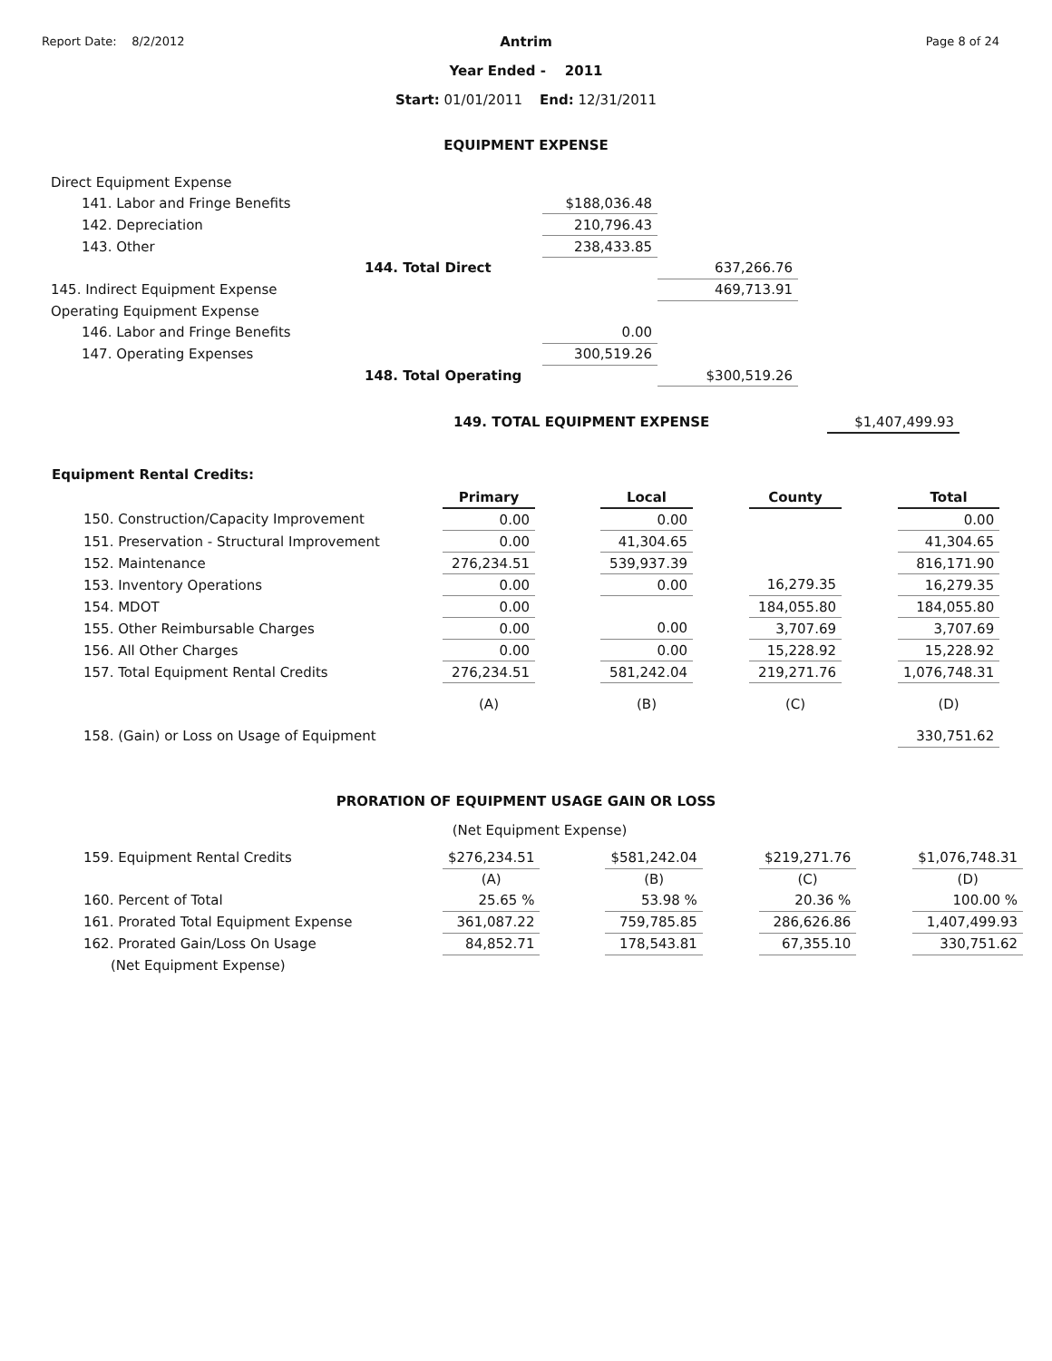Report Date: 8/2/2012 Page 8 of 24
Antrim
Year Ended - 2011
Start: 01/01/2011 End: 12/31/2011
EQUIPMENT EXPENSE
| Direct Equipment Expense | | | |
| 141. Labor and Fringe Benefits | | $188,036.48 | |
| 142. Depreciation | | 210,796.43 | |
| 143. Other | | 238,433.85 | |
| | 144. Total Direct | | 637,266.76 |
| 145. Indirect Equipment Expense | | | 469,713.91 |
| Operating Equipment Expense | | | |
| 146. Labor and Fringe Benefits | | 0.00 | |
| 147. Operating Expenses | | 300,519.26 | |
| | 148. Total Operating | | $300,519.26 |
149. TOTAL EQUIPMENT EXPENSE $1,407,499.93
Equipment Rental Credits:
| | Primary | | Local | | County | | Total |
| 150. Construction/Capacity Improvement | 0.00 | | 0.00 | | | | 0.00 |
| 151. Preservation - Structural Improvement | 0.00 | | 41,304.65 | | | | 41,304.65 |
| 152. Maintenance | 276,234.51 | | 539,937.39 | | | | 816,171.90 |
| 153. Inventory Operations | 0.00 | | 0.00 | | 16,279.35 | | 16,279.35 |
| 154. MDOT | 0.00 | | | | 184,055.80 | | 184,055.80 |
| 155. Other Reimbursable Charges | 0.00 | | 0.00 | | 3,707.69 | | 3,707.69 |
| 156. All Other Charges | 0.00 | | 0.00 | | 15,228.92 | | 15,228.92 |
| 157. Total Equipment Rental Credits | 276,234.51 | | 581,242.04 | | 219,271.76 | | 1,076,748.31 |
| | (A) | | (B) | | (C) | | (D) |
| 158. (Gain) or Loss on Usage of Equipment | | | | | | | 330,751.62 |
PRORATION OF EQUIPMENT USAGE GAIN OR LOSS
(Net Equipment Expense)
| 159. Equipment Rental Credits | $276,234.51 | | $581,242.04 | | $219,271.76 | | $1,076,748.31 |
| | (A) | | (B) | | (C) | | (D) |
| 160. Percent of Total | 25.65 % | | 53.98 % | | 20.36 % | | 100.00 % |
| 161. Prorated Total Equipment Expense | 361,087.22 | | 759,785.85 | | 286,626.86 | | 1,407,499.93 |
| 162. Prorated Gain/Loss On Usage | 84,852.71 | | 178,543.81 | | 67,355.10 | | 330,751.62 |
| (Net Equipment Expense) | | | | | | | |